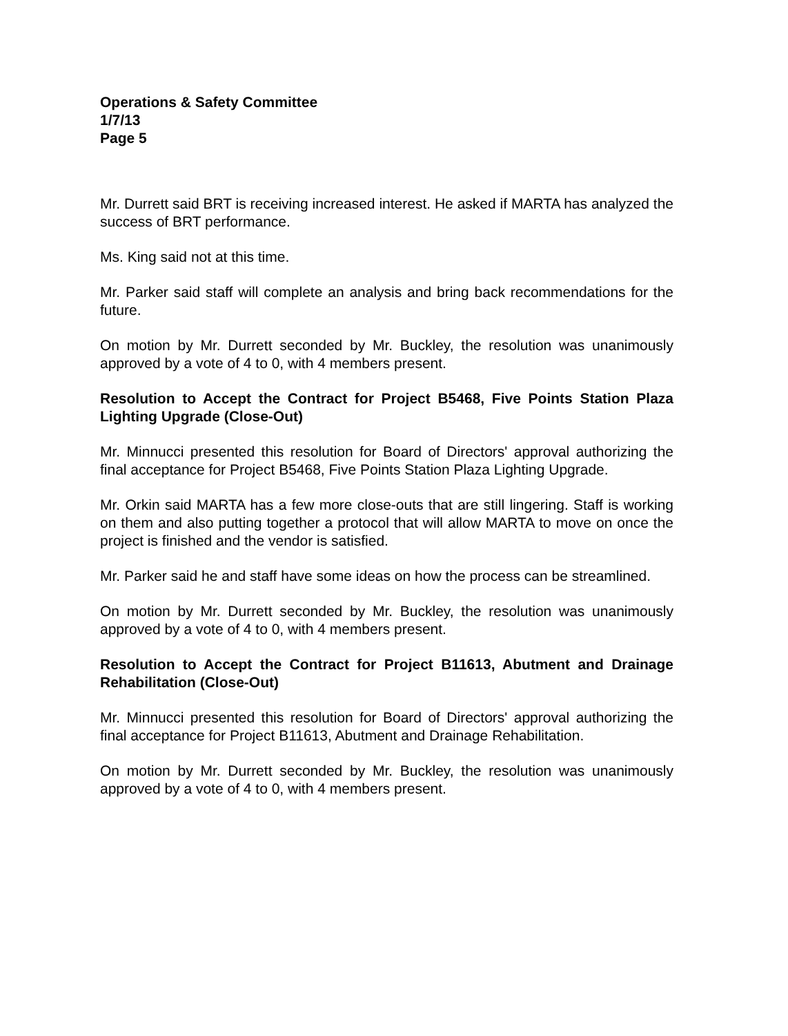Operations & Safety Committee
1/7/13
Page 5
Mr. Durrett said BRT is receiving increased interest. He asked if MARTA has analyzed the success of BRT performance.
Ms. King said not at this time.
Mr. Parker said staff will complete an analysis and bring back recommendations for the future.
On motion by Mr. Durrett seconded by Mr. Buckley, the resolution was unanimously approved by a vote of 4 to 0, with 4 members present.
Resolution to Accept the Contract for Project B5468, Five Points Station Plaza Lighting Upgrade (Close-Out)
Mr. Minnucci presented this resolution for Board of Directors' approval authorizing the final acceptance for Project B5468, Five Points Station Plaza Lighting Upgrade.
Mr. Orkin said MARTA has a few more close-outs that are still lingering. Staff is working on them and also putting together a protocol that will allow MARTA to move on once the project is finished and the vendor is satisfied.
Mr. Parker said he and staff have some ideas on how the process can be streamlined.
On motion by Mr. Durrett seconded by Mr. Buckley, the resolution was unanimously approved by a vote of 4 to 0, with 4 members present.
Resolution to Accept the Contract for Project B11613, Abutment and Drainage Rehabilitation (Close-Out)
Mr. Minnucci presented this resolution for Board of Directors' approval authorizing the final acceptance for Project B11613, Abutment and Drainage Rehabilitation.
On motion by Mr. Durrett seconded by Mr. Buckley, the resolution was unanimously approved by a vote of 4 to 0, with 4 members present.